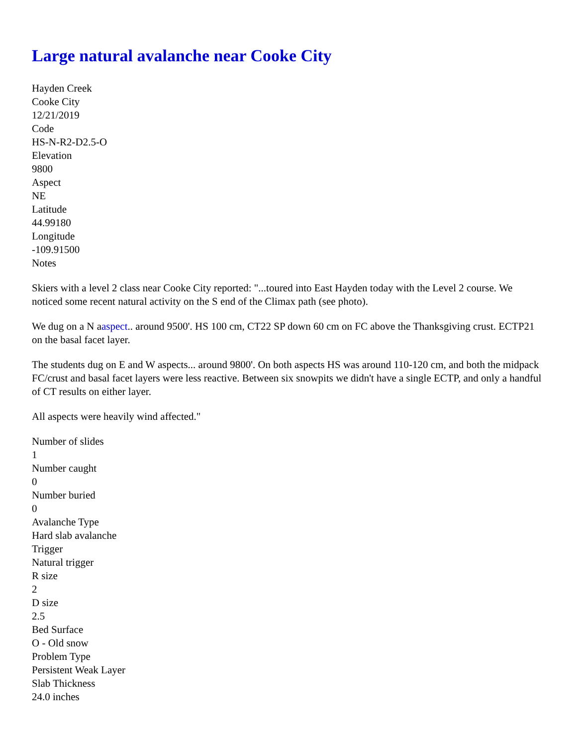Large natural avalanche near Cooke City
Hayden Creek
Cooke City
12/21/2019
Code
HS-N-R2-D2.5-O
Elevation
9800
Aspect
NE
Latitude
44.99180
Longitude
-109.91500
Notes
Skiers with a level 2 class near Cooke City reported: "...toured into East Hayden today with the Level 2 course. We noticed some recent natural activity on the S end of the Climax path (see photo).
We dug on a N aaspect.. around 9500'. HS 100 cm, CT22 SP down 60 cm on FC above the Thanksgiving crust. ECTP21 on the basal facet layer.
The students dug on E and W aspects... around 9800'. On both aspects HS was around 110-120 cm, and both the midpack FC/crust and basal facet layers were less reactive. Between six snowpits we didn't have a single ECTP, and only a handful of CT results on either layer.
All aspects were heavily wind affected."
Number of slides
1
Number caught
0
Number buried
0
Avalanche Type
Hard slab avalanche
Trigger
Natural trigger
R size
2
D size
2.5
Bed Surface
O - Old snow
Problem Type
Persistent Weak Layer
Slab Thickness
24.0 inches